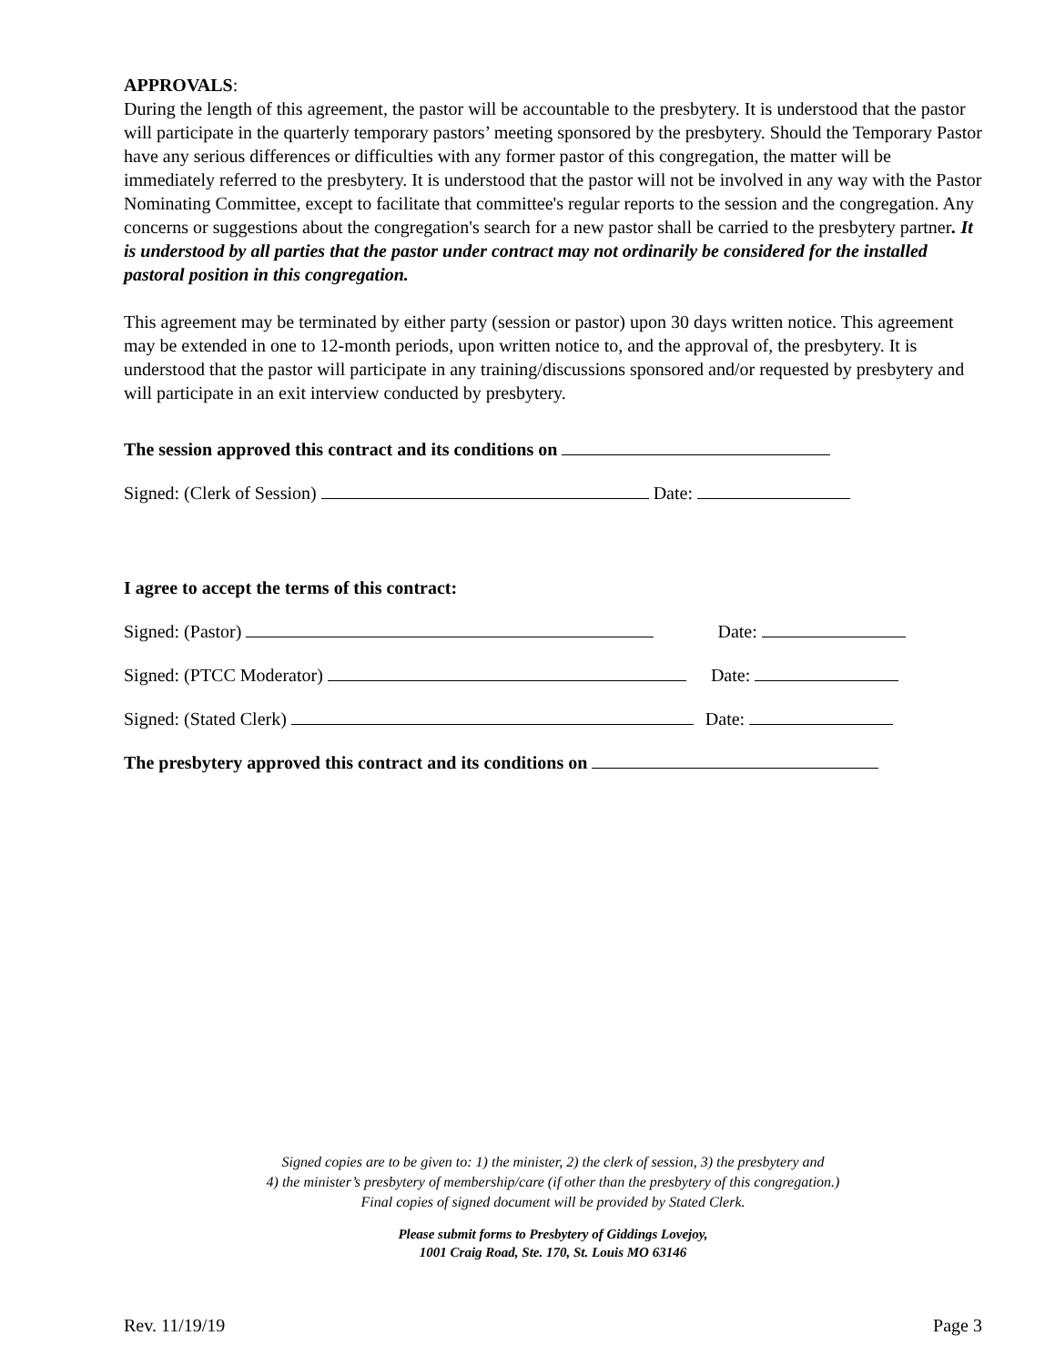APPROVALS:
During the length of this agreement, the pastor will be accountable to the presbytery. It is understood that the pastor will participate in the quarterly temporary pastors’ meeting sponsored by the presbytery. Should the Temporary Pastor have any serious differences or difficulties with any former pastor of this congregation, the matter will be immediately referred to the presbytery. It is understood that the pastor will not be involved in any way with the Pastor Nominating Committee, except to facilitate that committee's regular reports to the session and the congregation. Any concerns or suggestions about the congregation's search for a new pastor shall be carried to the presbytery partner. It is understood by all parties that the pastor under contract may not ordinarily be considered for the installed pastoral position in this congregation.
This agreement may be terminated by either party (session or pastor) upon 30 days written notice. This agreement may be extended in one to 12-month periods, upon written notice to, and the approval of, the presbytery. It is understood that the pastor will participate in any training/discussions sponsored and/or requested by presbytery and will participate in an exit interview conducted by presbytery.
The session approved this contract and its conditions on
Signed: (Clerk of Session) Date:
I agree to accept the terms of this contract:
Signed: (Pastor) Date:
Signed: (PTCC Moderator) Date:
Signed: (Stated Clerk) Date:
The presbytery approved this contract and its conditions on
Signed copies are to be given to: 1) the minister, 2) the clerk of session, 3) the presbytery and
4) the minister’s presbytery of membership/care (if other than the presbytery of this congregation.)
Final copies of signed document will be provided by Stated Clerk.
Please submit forms to Presbytery of Giddings Lovejoy,
1001 Craig Road, Ste. 170, St. Louis MO 63146
Rev. 11/19/19 Page 3